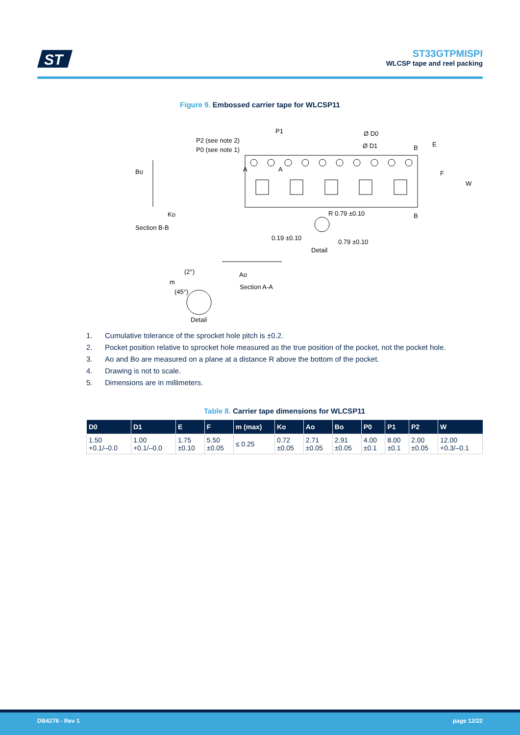ST
ST33GTPMISPI
WLCSP tape and reel packing
Figure 9. Embossed carrier tape for WLCSP11
P2 (see note 2)
P0 (see note 1)
P1
Ø D0
Ø D1
E
F
W
B
B
Bo
Ko
Section B-B
R 0.79 ±0.10
0.19 ±0.10
0.79 ±0.10
Detail
(2°)
m
(45°)
Ao
Section A-A
Detail
A
A
1. Cumulative tolerance of the sprocket hole pitch is ±0.2.
2. Pocket position relative to sprocket hole measured as the true position of the pocket, not the pocket hole.
3. Ao and Bo are measured on a plane at a distance R above the bottom of the pocket.
4. Drawing is not to scale.
5. Dimensions are in millimeters.
Table 8. Carrier tape dimensions for WLCSP11
| D0 | D1 | E | F | m (max) | Ko | Ao | Bo | P0 | P1 | P2 | W |
| --- | --- | --- | --- | --- | --- | --- | --- | --- | --- | --- | --- |
| 1.50 +0.1/–0.0 | 1.00 +0.1/–0.0 | 1.75 ±0.10 | 5.50 ±0.05 | ≤ 0.25 | 0.72 ±0.05 | 2.71 ±0.05 | 2.91 ±0.05 | 4.00 ±0.1 | 8.00 ±0.1 | 2.00 ±0.05 | 12.00 +0.3/–0.1 |
DB4278 - Rev 1 page 12/22